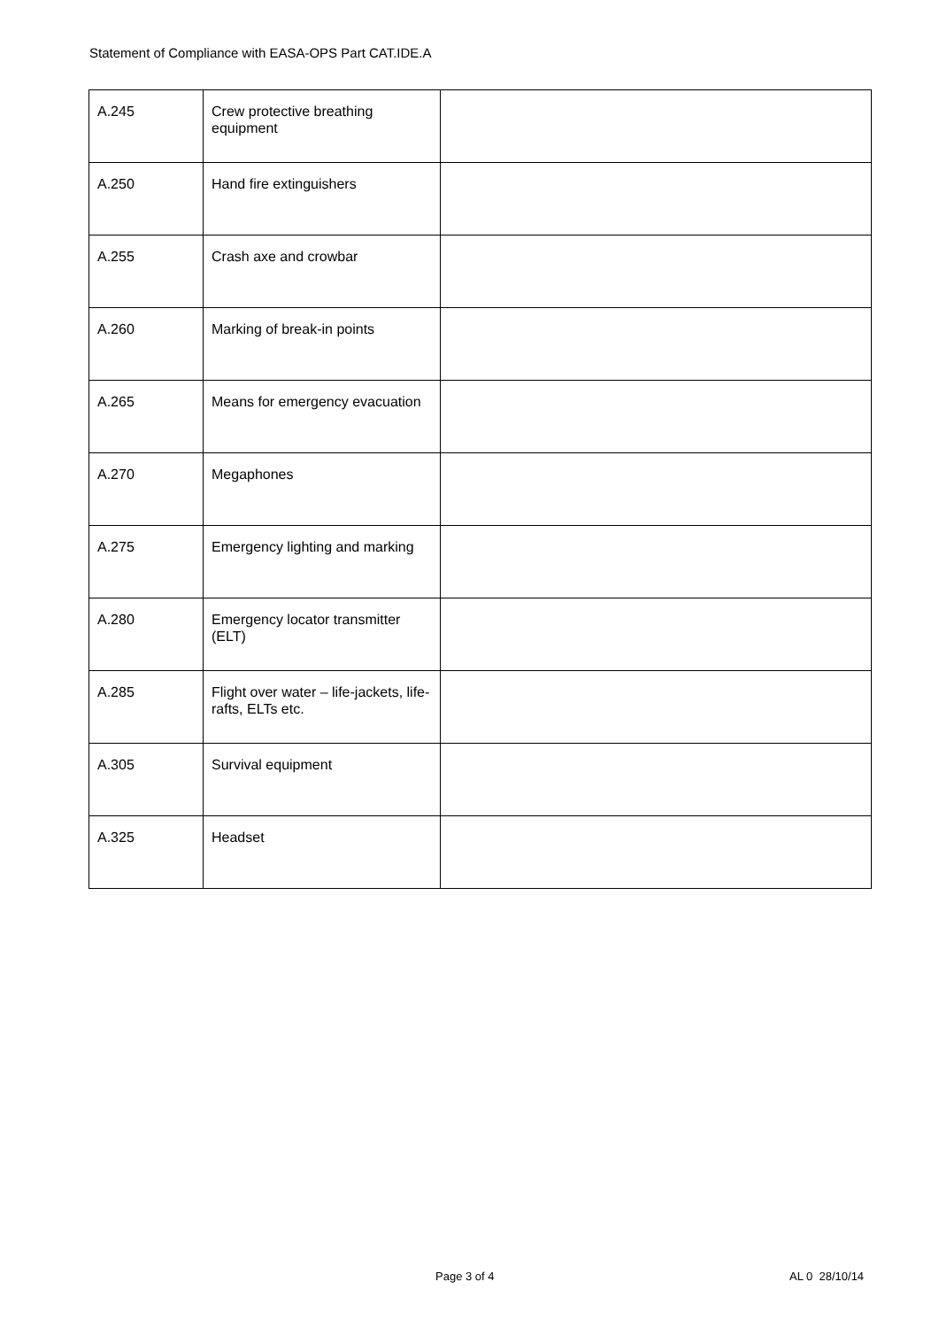Statement of Compliance with EASA-OPS Part CAT.IDE.A
| A.245 | Crew protective breathing equipment | |
| A.250 | Hand fire extinguishers | |
| A.255 | Crash axe and crowbar | |
| A.260 | Marking of break-in points | |
| A.265 | Means for emergency evacuation | |
| A.270 | Megaphones | |
| A.275 | Emergency lighting and marking | |
| A.280 | Emergency locator transmitter (ELT) | |
| A.285 | Flight over water – life-jackets, life-rafts, ELTs etc. | |
| A.305 | Survival equipment | |
| A.325 | Headset | |
Page 3 of 4 AL 0 28/10/14